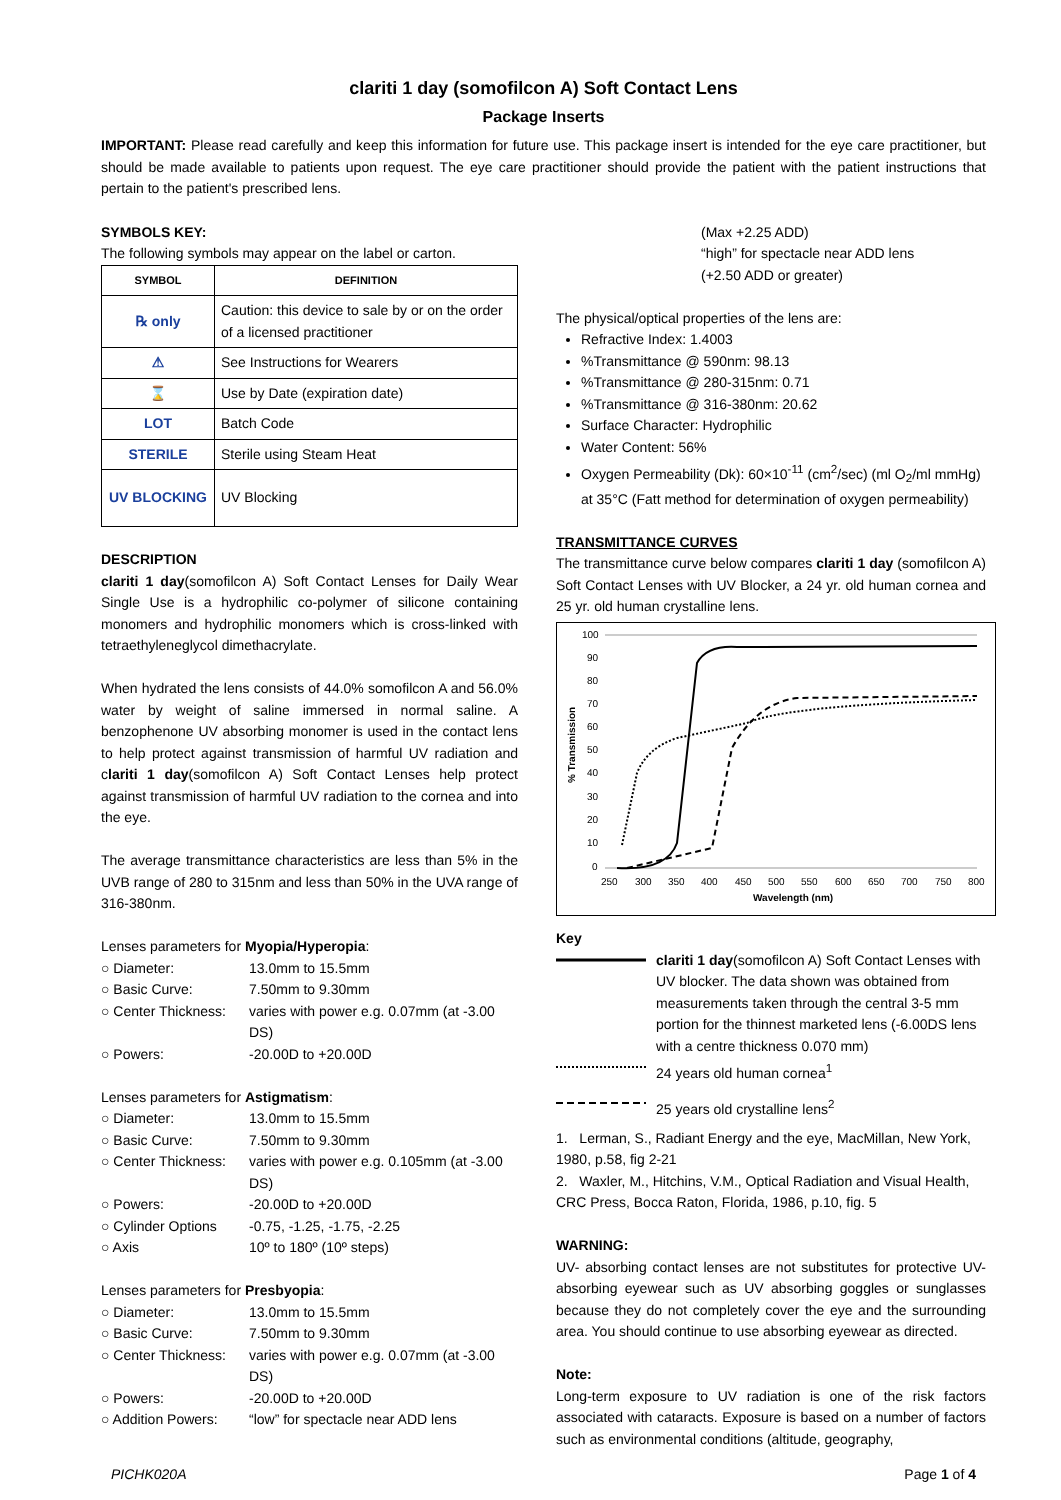clariti 1 day (somofilcon A) Soft Contact Lens
Package Inserts
IMPORTANT: Please read carefully and keep this information for future use. This package insert is intended for the eye care practitioner, but should be made available to patients upon request. The eye care practitioner should provide the patient with the patient instructions that pertain to the patient's prescribed lens.
SYMBOLS KEY:
The following symbols may appear on the label or carton.
| SYMBOL | DEFINITION |
| --- | --- |
| ℞ only | Caution: this device to sale by or on the order of a licensed practitioner |
| ⚠ | See Instructions for Wearers |
| ⌛ | Use by Date (expiration date) |
| LOT | Batch Code |
| STERILE | Sterile using Steam Heat |
| UV BLOCKING | UV Blocking |
DESCRIPTION
clariti 1 day(somofilcon A) Soft Contact Lenses for Daily Wear Single Use is a hydrophilic co-polymer of silicone containing monomers and hydrophilic monomers which is cross-linked with tetraethyleneglycol dimethacrylate.
When hydrated the lens consists of 44.0% somofilcon A and 56.0% water by weight of saline immersed in normal saline. A benzophenone UV absorbing monomer is used in the contact lens to help protect against transmission of harmful UV radiation and clariti 1 day(somofilcon A) Soft Contact Lenses help protect against transmission of harmful UV radiation to the cornea and into the eye.
The average transmittance characteristics are less than 5% in the UVB range of 280 to 315nm and less than 50% in the UVA range of 316-380nm.
Lenses parameters for Myopia/Hyperopia:
| ○ Diameter: | 13.0mm to 15.5mm |
| ○ Basic Curve: | 7.50mm to 9.30mm |
| ○ Center Thickness: | varies with power e.g. 0.07mm (at -3.00 DS) |
| ○ Powers: | -20.00D to +20.00D |
Lenses parameters for Astigmatism:
| ○ Diameter: | 13.0mm to 15.5mm |
| ○ Basic Curve: | 7.50mm to 9.30mm |
| ○ Center Thickness: | varies with power e.g. 0.105mm (at -3.00 DS) |
| ○ Powers: | -20.00D to +20.00D |
| ○ Cylinder Options | -0.75, -1.25, -1.75, -2.25 |
| ○ Axis | 10º to 180º (10º steps) |
Lenses parameters for Presbyopia:
| ○ Diameter: | 13.0mm to 15.5mm |
| ○ Basic Curve: | 7.50mm to 9.30mm |
| ○ Center Thickness: | varies with power e.g. 0.07mm (at -3.00 DS) |
| ○ Powers: | -20.00D to +20.00D |
| ○ Addition Powers: | “low” for spectacle near ADD lens |
(Max +2.25 ADD)
“high” for spectacle near ADD lens
(+2.50 ADD or greater)
The physical/optical properties of the lens are:
Refractive Index: 1.4003
%Transmittance @ 590nm: 98.13
%Transmittance @ 280-315nm: 0.71
%Transmittance @ 316-380nm: 20.62
Surface Character: Hydrophilic
Water Content: 56%
Oxygen Permeability (Dk): 60×10<sup>-11</sup> (cm<sup>2</sup>/sec) (ml O<sub>2</sub>/ml mmHg) at 35°C (Fatt method for determination of oxygen permeability)
TRANSMITTANCE CURVES
The transmittance curve below compares clariti 1 day (somofilcon A) Soft Contact Lenses with UV Blocker, a 24 yr. old human cornea and 25 yr. old human crystalline lens.
100
90
80
70
60
50
40
30
20
10
0
250
300
350
400
450
500
550
600
650
700
750
800
Wavelength (nm)
% Transmission
Key
clariti 1 day(somofilcon A) Soft Contact Lenses with UV blocker. The data shown was obtained from measurements taken through the central 3-5 mm portion for the thinnest marketed lens (-6.00DS lens with a centre thickness 0.070 mm)
24 years old human cornea<sup>1</sup>
25 years old crystalline lens<sup>2</sup>
1. Lerman, S., Radiant Energy and the eye, MacMillan, New York, 1980, p.58, fig 2-21
2. Waxler, M., Hitchins, V.M., Optical Radiation and Visual Health, CRC Press, Bocca Raton, Florida, 1986, p.10, fig. 5
WARNING:
UV- absorbing contact lenses are not substitutes for protective UV-absorbing eyewear such as UV absorbing goggles or sunglasses because they do not completely cover the eye and the surrounding area. You should continue to use absorbing eyewear as directed.
Note:
Long-term exposure to UV radiation is one of the risk factors associated with cataracts. Exposure is based on a number of factors such as environmental conditions (altitude, geography,
PICHK020A Page 1 of 4